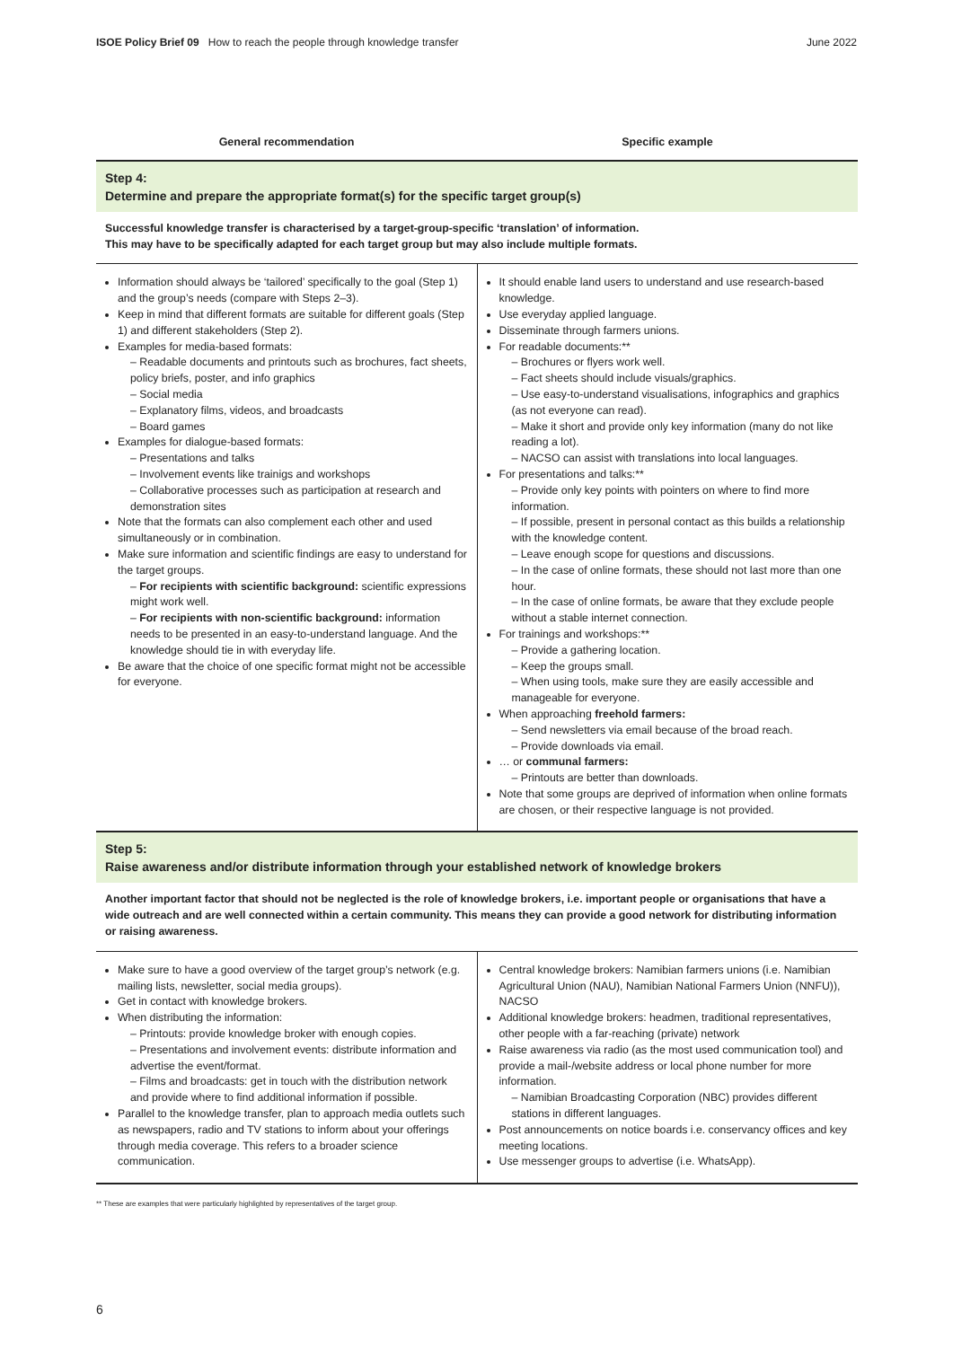ISOE Policy Brief 09 How to reach the people through knowledge transfer June 2022
| General recommendation | Specific example |
| --- | --- |
| Step 4: Determine and prepare the appropriate format(s) for the specific target group(s) | |
| Successful knowledge transfer is characterised by a target-group-specific ‘translation’ of information. This may have to be specifically adapted for each target group but may also include multiple formats. | |
| Information should always be ‘tailored’ specifically to the goal (Step 1) and the group’s needs (compare with Steps 2–3). Keep in mind that different formats are suitable for different goals (Step 1) and different stakeholders (Step 2). Examples for media-based formats: – Readable documents and printouts such as brochures, fact sheets, policy briefs, poster, and info graphics – Social media – Explanatory films, videos, and broadcasts – Board games Examples for dialogue-based formats: – Presentations and talks – Involvement events like trainigs and workshops – Collaborative processes such as participation at research and demonstration sites Note that the formats can also complement each other and used simultaneously or in combination. Make sure information and scientific findings are easy to understand for the target groups. – For recipients with scientific background: scientific expressions might work well. – For recipients with non-scientific background: information needs to be presented in an easy-to-understand language. And the knowledge should tie in with everyday life. Be aware that the choice of one specific format might not be accessible for everyone. | It should enable land users to understand and use research-based knowledge. Use everyday applied language. Disseminate through farmers unions. For readable documents:** – Brochures or flyers work well. – Fact sheets should include visuals/graphics. – Use easy-to-understand visualisations, infographics and graphics (as not everyone can read). – Make it short and provide only key information (many do not like reading a lot). – NACSO can assist with translations into local languages. For presentations and talks:** – Provide only key points with pointers on where to find more information. – If possible, present in personal contact as this builds a relationship with the knowledge content. – Leave enough scope for questions and discussions. – In the case of online formats, these should not last more than one hour. – In the case of online formats, be aware that they exclude people without a stable internet connection. For trainings and workshops:** – Provide a gathering location. – Keep the groups small. – When using tools, make sure they are easily accessible and manageable for everyone. When approaching freehold farmers: – Send newsletters via email because of the broad reach. – Provide downloads via email. … or communal farmers: – Printouts are better than downloads. Note that some groups are deprived of information when online formats are chosen, or their respective language is not provided. |
| Step 5: Raise awareness and/or distribute information through your established network of knowledge brokers | |
| Another important factor that should not be neglected is the role of knowledge brokers, i.e. important people or organisations that have a wide outreach and are well connected within a certain community. This means they can provide a good network for distributing information or raising awareness. | |
| Make sure to have a good overview of the target group’s network (e.g. mailing lists, newsletter, social media groups). Get in contact with knowledge brokers. When distributing the information: – Printouts: provide knowledge broker with enough copies. – Presentations and involvement events: distribute information and advertise the event/format. – Films and broadcasts: get in touch with the distribution network and provide where to find additional information if possible. Parallel to the knowledge transfer, plan to approach media outlets such as newspapers, radio and TV stations to inform about your offerings through media coverage. This refers to a broader science communication. | Central knowledge brokers: Namibian farmers unions (i.e. Namibian Agricultural Union (NAU), Namibian National Farmers Union (NNFU)), NACSO Additional knowledge brokers: headmen, traditional representatives, other people with a far-reaching (private) network Raise awareness via radio (as the most used communication tool) and provide a mail-/website address or local phone number for more information. – Namibian Broadcasting Corporation (NBC) provides different stations in different languages. Post announcements on notice boards i.e. conservancy offices and key meeting locations. Use messenger groups to advertise (i.e. WhatsApp). |
** These are examples that were particularly highlighted by representatives of the target group.
6